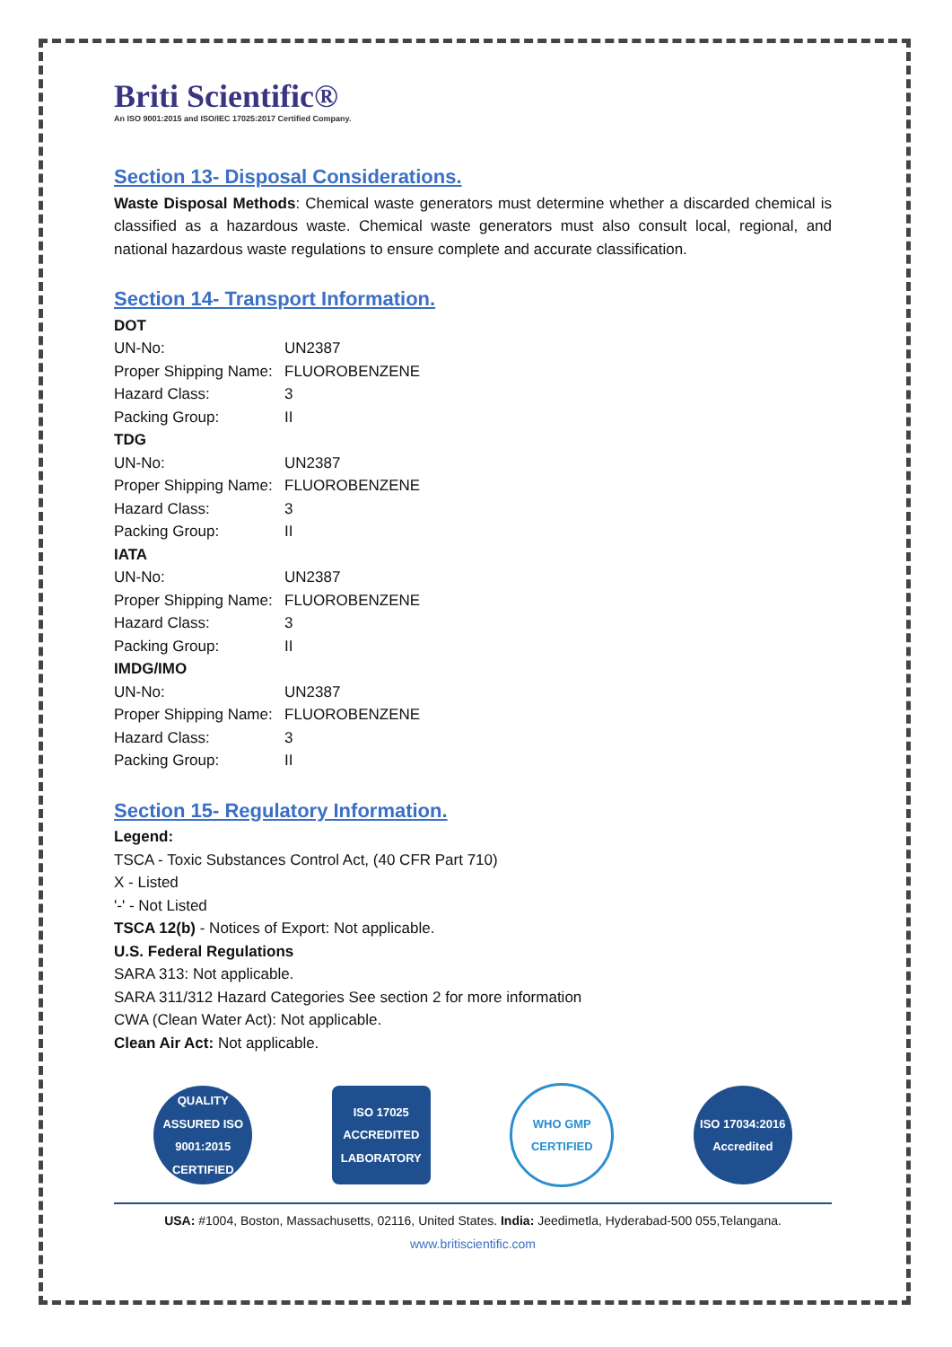Briti Scientific®
An ISO 9001:2015 and ISO/IEC 17025:2017 Certified Company.
Section 13- Disposal Considerations.
Waste Disposal Methods: Chemical waste generators must determine whether a discarded chemical is classified as a hazardous waste. Chemical waste generators must also consult local, regional, and national hazardous waste regulations to ensure complete and accurate classification.
Section 14- Transport Information.
DOT
UN-No: UN2387
Proper Shipping Name: FLUOROBENZENE
Hazard Class: 3
Packing Group: II
TDG
UN-No: UN2387
Proper Shipping Name: FLUOROBENZENE
Hazard Class: 3
Packing Group: II
IATA
UN-No: UN2387
Proper Shipping Name: FLUOROBENZENE
Hazard Class: 3
Packing Group: II
IMDG/IMO
UN-No: UN2387
Proper Shipping Name: FLUOROBENZENE
Hazard Class: 3
Packing Group: II
Section 15- Regulatory Information.
Legend:
TSCA - Toxic Substances Control Act, (40 CFR Part 710)
X - Listed
'-' - Not Listed
TSCA 12(b) - Notices of Export: Not applicable.
U.S. Federal Regulations
SARA 313: Not applicable.
SARA 311/312 Hazard Categories See section 2 for more information
CWA (Clean Water Act): Not applicable.
Clean Air Act: Not applicable.
QUALITY ASSURED ISO 9001:2015 CERTIFIED
ISO 17025 ACCREDITED LABORATORY
WHO GMP CERTIFIED
ISO 17034:2016 Accredited
USA: #1004, Boston, Massachusetts, 02116, United States. India: Jeedimetla, Hyderabad-500 055,Telangana.
www.britiscientific.com